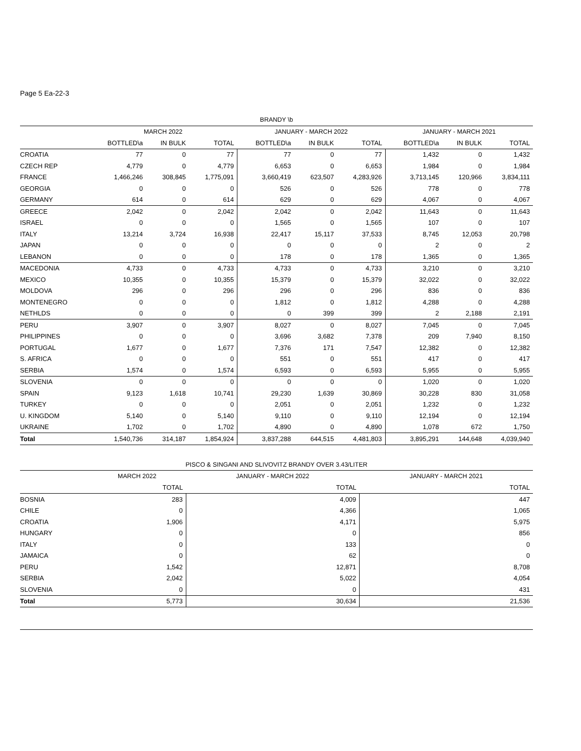Page 5 Ea-22-3
| BRANDY \b | | | | | | | | | |
| --- | --- | --- | --- | --- | --- | --- | --- | --- | --- |
| | MARCH 2022 | | | JANUARY - MARCH 2022 | | | JANUARY - MARCH 2021 | | |
| | BOTTLED\a | IN BULK | TOTAL | BOTTLED\a | IN BULK | TOTAL | BOTTLED\a | IN BULK | TOTAL |
| CROATIA | 77 | 0 | 77 | 77 | 0 | 77 | 1,432 | 0 | 1,432 |
| CZECH REP | 4,779 | 0 | 4,779 | 6,653 | 0 | 6,653 | 1,984 | 0 | 1,984 |
| FRANCE | 1,466,246 | 308,845 | 1,775,091 | 3,660,419 | 623,507 | 4,283,926 | 3,713,145 | 120,966 | 3,834,111 |
| GEORGIA | 0 | 0 | 0 | 526 | 0 | 526 | 778 | 0 | 778 |
| GERMANY | 614 | 0 | 614 | 629 | 0 | 629 | 4,067 | 0 | 4,067 |
| GREECE | 2,042 | 0 | 2,042 | 2,042 | 0 | 2,042 | 11,643 | 0 | 11,643 |
| ISRAEL | 0 | 0 | 0 | 1,565 | 0 | 1,565 | 107 | 0 | 107 |
| ITALY | 13,214 | 3,724 | 16,938 | 22,417 | 15,117 | 37,533 | 8,745 | 12,053 | 20,798 |
| JAPAN | 0 | 0 | 0 | 0 | 0 | 0 | 2 | 0 | 2 |
| LEBANON | 0 | 0 | 0 | 178 | 0 | 178 | 1,365 | 0 | 1,365 |
| MACEDONIA | 4,733 | 0 | 4,733 | 4,733 | 0 | 4,733 | 3,210 | 0 | 3,210 |
| MEXICO | 10,355 | 0 | 10,355 | 15,379 | 0 | 15,379 | 32,022 | 0 | 32,022 |
| MOLDOVA | 296 | 0 | 296 | 296 | 0 | 296 | 836 | 0 | 836 |
| MONTENEGRO | 0 | 0 | 0 | 1,812 | 0 | 1,812 | 4,288 | 0 | 4,288 |
| NETHLDS | 0 | 0 | 0 | 0 | 399 | 399 | 2 | 2,188 | 2,191 |
| PERU | 3,907 | 0 | 3,907 | 8,027 | 0 | 8,027 | 7,045 | 0 | 7,045 |
| PHILIPPINES | 0 | 0 | 0 | 3,696 | 3,682 | 7,378 | 209 | 7,940 | 8,150 |
| PORTUGAL | 1,677 | 0 | 1,677 | 7,376 | 171 | 7,547 | 12,382 | 0 | 12,382 |
| S. AFRICA | 0 | 0 | 0 | 551 | 0 | 551 | 417 | 0 | 417 |
| SERBIA | 1,574 | 0 | 1,574 | 6,593 | 0 | 6,593 | 5,955 | 0 | 5,955 |
| SLOVENIA | 0 | 0 | 0 | 0 | 0 | 0 | 1,020 | 0 | 1,020 |
| SPAIN | 9,123 | 1,618 | 10,741 | 29,230 | 1,639 | 30,869 | 30,228 | 830 | 31,058 |
| TURKEY | 0 | 0 | 0 | 2,051 | 0 | 2,051 | 1,232 | 0 | 1,232 |
| U. KINGDOM | 5,140 | 0 | 5,140 | 9,110 | 0 | 9,110 | 12,194 | 0 | 12,194 |
| UKRAINE | 1,702 | 0 | 1,702 | 4,890 | 0 | 4,890 | 1,078 | 672 | 1,750 |
| Total | 1,540,736 | 314,187 | 1,854,924 | 3,837,288 | 644,515 | 4,481,803 | 3,895,291 | 144,648 | 4,039,940 |
| PISCO & SINGANI AND SLIVOVITZ BRANDY OVER 3.43/LITER | | | |
| --- | --- | --- | --- |
| | MARCH 2022 | JANUARY - MARCH 2022 | JANUARY - MARCH 2021 |
| | TOTAL | TOTAL | TOTAL |
| BOSNIA | 283 | 4,009 | 447 |
| CHILE | 0 | 4,366 | 1,065 |
| CROATIA | 1,906 | 4,171 | 5,975 |
| HUNGARY | 0 | 0 | 856 |
| ITALY | 0 | 133 | 0 |
| JAMAICA | 0 | 62 | 0 |
| PERU | 1,542 | 12,871 | 8,708 |
| SERBIA | 2,042 | 5,022 | 4,054 |
| SLOVENIA | 0 | 0 | 431 |
| Total | 5,773 | 30,634 | 21,536 |